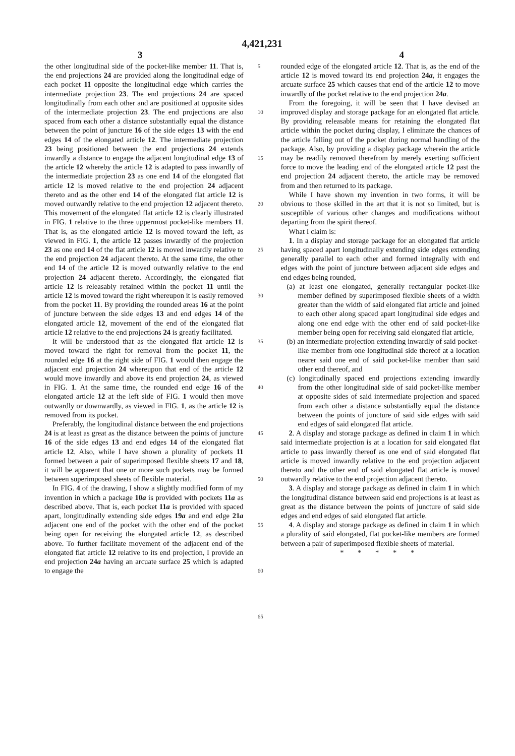4,421,231
3 4
the other longitudinal side of the pocket-like member 11. That is, the end projections 24 are provided along the longitudinal edge of each pocket 11 opposite the longitudinal edge which carries the intermediate projection 23. The end projections 24 are spaced longitudinally from each other and are positioned at opposite sides of the intermediate projection 23. The end projections are also spaced from each other a distance substantially equal the distance between the point of juncture 16 of the side edges 13 with the end edges 14 of the elongated article 12. The intermediate projection 23 being positioned between the end projections 24 extends inwardly a distance to engage the adjacent longitudinal edge 13 of the article 12 whereby the article 12 is adapted to pass inwardly of the intermediate projection 23 as one end 14 of the elongated flat article 12 is moved relative to the end projection 24 adjacent thereto and as the other end 14 of the elongated flat article 12 is moved outwardly relative to the end projection 12 adjacent thereto. This movement of the elongated flat article 12 is clearly illustrated in FIG. 1 relative to the three uppermost pocket-like members 11. That is, as the elongated article 12 is moved toward the left, as viewed in FIG. 1, the article 12 passes inwardly of the projection 23 as one end 14 of the flat article 12 is moved inwardly relative to the end projection 24 adjacent thereto. At the same time, the other end 14 of the article 12 is moved outwardly relative to the end projection 24 adjacent thereto. Accordingly, the elongated flat article 12 is releasably retained within the pocket 11 until the article 12 is moved toward the right whereupon it is easily removed from the pocket 11. By providing the rounded areas 16 at the point of juncture between the side edges 13 and end edges 14 of the elongated article 12, movement of the end of the elongated flat article 12 relative to the end projections 24 is greatly facilitated.
It will be understood that as the elongated flat article 12 is moved toward the right for removal from the pocket 11, the rounded edge 16 at the right side of FIG. 1 would then engage the adjacent end projection 24 whereupon that end of the article 12 would move inwardly and above its end projection 24, as viewed in FIG. 1. At the same time, the rounded end edge 16 of the elongated article 12 at the left side of FIG. 1 would then move outwardly or downwardly, as viewed in FIG. 1, as the article 12 is removed from its pocket.
Preferably, the longitudinal distance between the end projections 24 is at least as great as the distance between the points of juncture 16 of the side edges 13 and end edges 14 of the elongated flat article 12. Also, while I have shown a plurality of pockets 11 formed between a pair of superimposed flexible sheets 17 and 18, it will be apparent that one or more such pockets may be formed between superimposed sheets of flexible material.
In FIG. 4 of the drawing, I show a slightly modified form of my invention in which a package 10a is provided with pockets 11a as described above. That is, each pocket 11a is provided with spaced apart, longitudinally extending side edges 19a and end edge 21a adjacent one end of the pocket with the other end of the pocket being open for receiving the elongated article 12, as described above. To further facilitate movement of the adjacent end of the elongated flat article 12 relative to its end projection, I provide an end projection 24a having an arcuate surface 25 which is adapted to engage the
5
10
15
20
25
30
35
40
45
50
55
60
65
rounded edge of the elongated article 12. That is, as the end of the article 12 is moved toward its end projection 24a, it engages the arcuate surface 25 which causes that end of the article 12 to move inwardly of the pocket relative to the end projection 24a.
From the foregoing, it will be seen that I have devised an improved display and storage package for an elongated flat article. By providing releasable means for retaining the elongated flat article within the pocket during display, I eliminate the chances of the article falling out of the pocket during normal handling of the package. Also, by providing a display package wherein the article may be readily removed therefrom by merely exerting sufficient force to move the leading end of the elongated article 12 past the end projection 24 adjacent thereto, the article may be removed from and then returned to its package.
While I have shown my invention in two forms, it will be obvious to those skilled in the art that it is not so limited, but is susceptible of various other changes and modifications without departing from the spirit thereof.
What I claim is:
1. In a display and storage package for an elongated flat article having spaced apart longitudinally extending side edges extending generally parallel to each other and formed integrally with end edges with the point of juncture between adjacent side edges and end edges being rounded,
(a) at least one elongated, generally rectangular pocket-like member defined by superimposed flexible sheets of a width greater than the width of said elongated flat article and joined to each other along spaced apart longitudinal side edges and along one end edge with the other end of said pocket-like member being open for receiving said elongated flat article,
(b) an intermediate projection extending inwardly of said pocket-like member from one longitudinal side thereof at a location nearer said one end of said pocket-like member than said other end thereof, and
(c) longitudinally spaced end projections extending inwardly from the other longitudinal side of said pocket-like member at opposite sides of said intermediate projection and spaced from each other a distance substantially equal the distance between the points of juncture of said side edges with said end edges of said elongated flat article.
2. A display and storage package as defined in claim 1 in which said intermediate projection is at a location for said elongated flat article to pass inwardly thereof as one end of said elongated flat article is moved inwardly relative to the end projection adjacent thereto and the other end of said elongated flat article is moved outwardly relative to the end projection adjacent thereto.
3. A display and storage package as defined in claim 1 in which the longitudinal distance between said end projections is at least as great as the distance between the points of juncture of said side edges and end edges of said elongated flat article.
4. A display and storage package as defined in claim 1 in which a plurality of said elongated, flat pocket-like members are formed between a pair of superimposed flexible sheets of material.
* * * * *